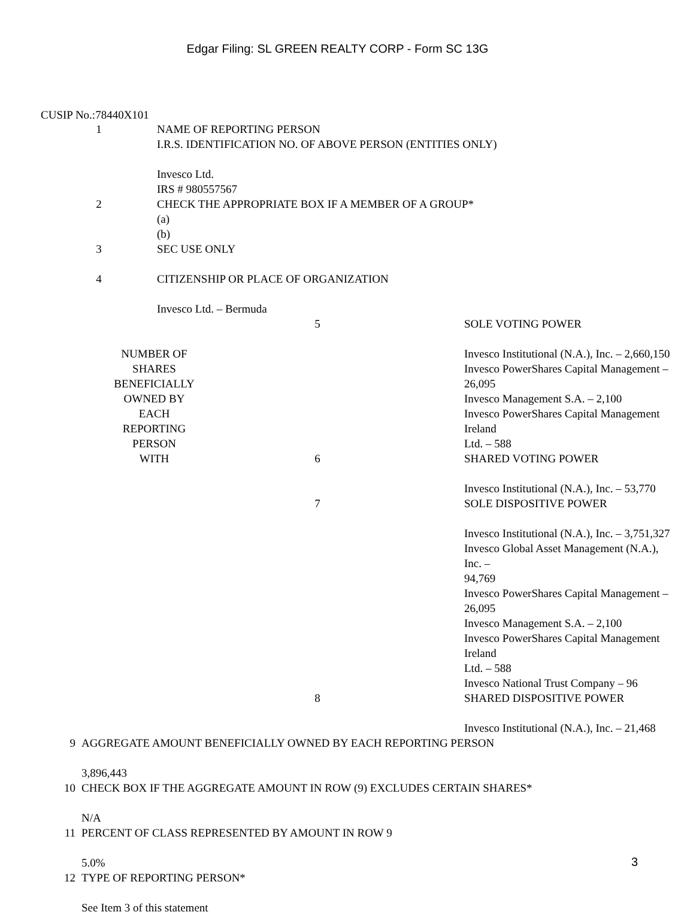Edgar Filing: SL GREEN REALTY CORP - Form SC 13G
CUSIP No.:78440X101
| 1 | NAME OF REPORTING PERSON I.R.S. IDENTIFICATION NO. OF ABOVE PERSON (ENTITIES ONLY) Invesco Ltd. IRS # 980557567 |
| 2 | CHECK THE APPROPRIATE BOX IF A MEMBER OF A GROUP* (a) (b) |
| 3 | SEC USE ONLY |
| 4 | CITIZENSHIP OR PLACE OF ORGANIZATION Invesco Ltd. – Bermuda |
| NUMBER OF SHARES BENEFICIALLY OWNED BY EACH REPORTING PERSON WITH | 5 | SOLE VOTING POWER Invesco Institutional (N.A.), Inc. – 2,660,150 Invesco PowerShares Capital Management – 26,095 Invesco Management S.A. – 2,100 Invesco PowerShares Capital Management Ireland Ltd. – 588 |
| | 6 | SHARED VOTING POWER Invesco Institutional (N.A.), Inc. – 53,770 |
| | 7 | SOLE DISPOSITIVE POWER Invesco Institutional (N.A.), Inc. – 3,751,327 Invesco Global Asset Management (N.A.), Inc. – 94,769 Invesco PowerShares Capital Management – 26,095 Invesco Management S.A. – 2,100 Invesco PowerShares Capital Management Ireland Ltd. – 588 Invesco National Trust Company – 96 |
| | 8 | SHARED DISPOSITIVE POWER Invesco Institutional (N.A.), Inc. – 21,468 |
| 9 | AGGREGATE AMOUNT BENEFICIALLY OWNED BY EACH REPORTING PERSON 3,896,443 |
| 10 | CHECK BOX IF THE AGGREGATE AMOUNT IN ROW (9) EXCLUDES CERTAIN SHARES* N/A |
| 11 | PERCENT OF CLASS REPRESENTED BY AMOUNT IN ROW 9 5.0% |
| 12 | TYPE OF REPORTING PERSON* See Item 3 of this statement |
3